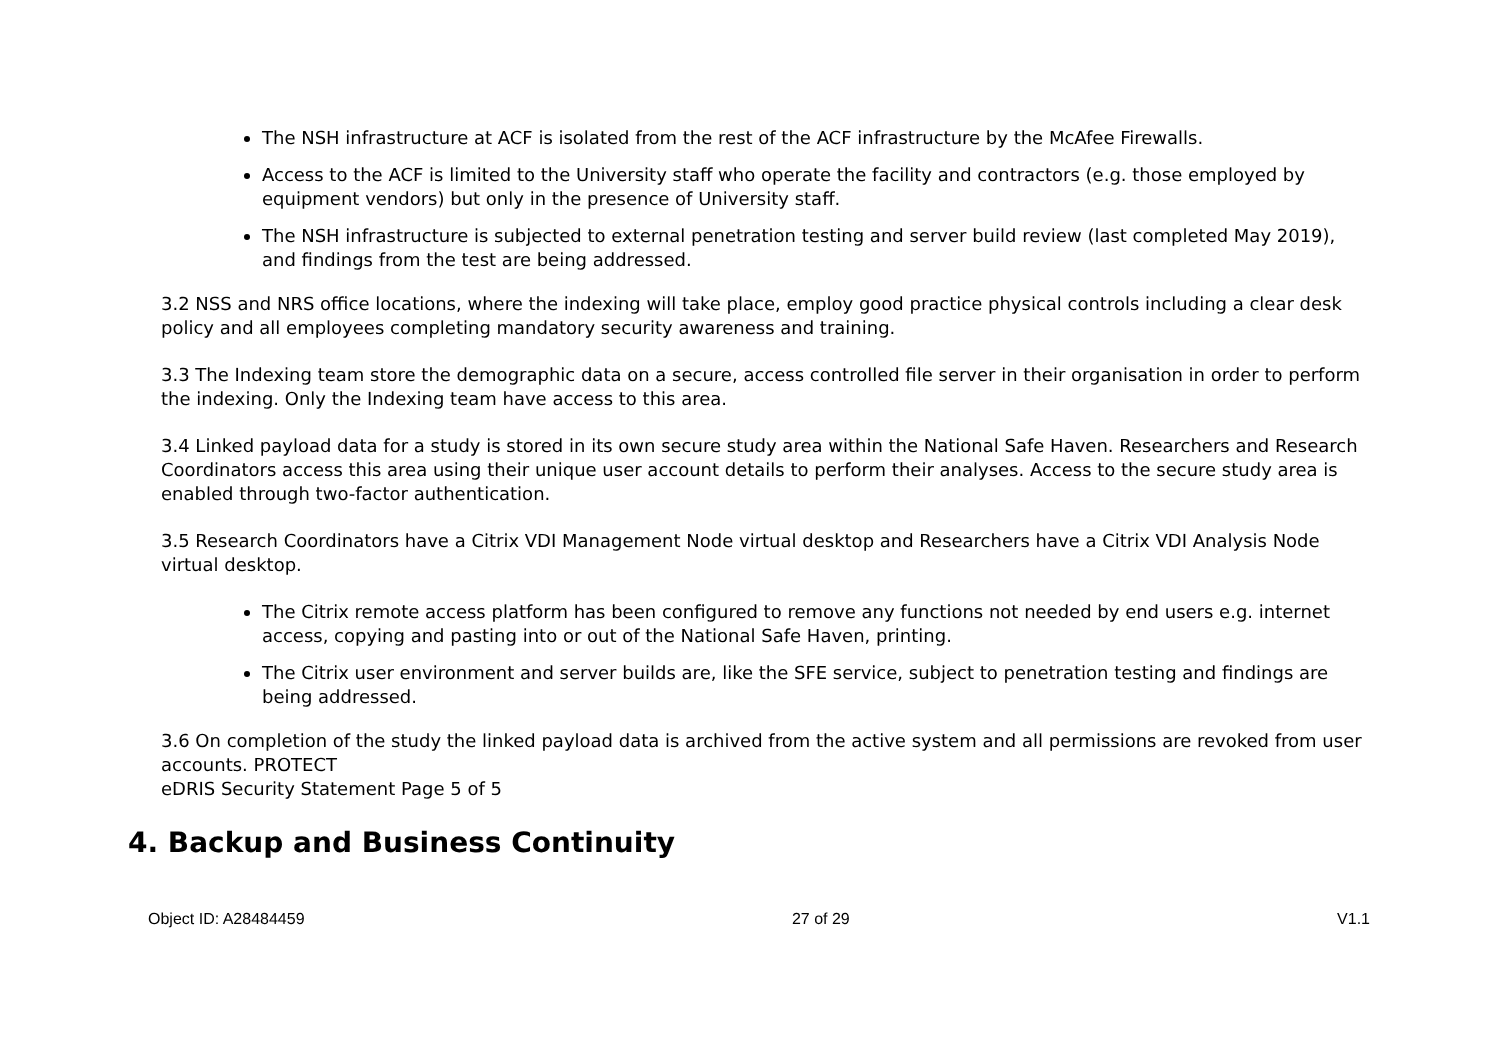The NSH infrastructure at ACF is isolated from the rest of the ACF infrastructure by the McAfee Firewalls.
Access to the ACF is limited to the University staff who operate the facility and contractors (e.g. those employed by equipment vendors) but only in the presence of University staff.
The NSH infrastructure is subjected to external penetration testing and server build review (last completed May 2019), and findings from the test are being addressed.
3.2 NSS and NRS office locations, where the indexing will take place, employ good practice physical controls including a clear desk policy and all employees completing mandatory security awareness and training.
3.3 The Indexing team store the demographic data on a secure, access controlled file server in their organisation in order to perform the indexing. Only the Indexing team have access to this area.
3.4 Linked payload data for a study is stored in its own secure study area within the National Safe Haven. Researchers and Research Coordinators access this area using their unique user account details to perform their analyses. Access to the secure study area is enabled through two-factor authentication.
3.5 Research Coordinators have a Citrix VDI Management Node virtual desktop and Researchers have a Citrix VDI Analysis Node virtual desktop.
The Citrix remote access platform has been configured to remove any functions not needed by end users e.g. internet access, copying and pasting into or out of the National Safe Haven, printing.
The Citrix user environment and server builds are, like the SFE service, subject to penetration testing and findings are being addressed.
3.6 On completion of the study the linked payload data is archived from the active system and all permissions are revoked from user accounts. PROTECT
eDRIS Security Statement Page 5 of 5
4. Backup and Business Continuity
Object ID: A28484459 27 of 29 V1.1